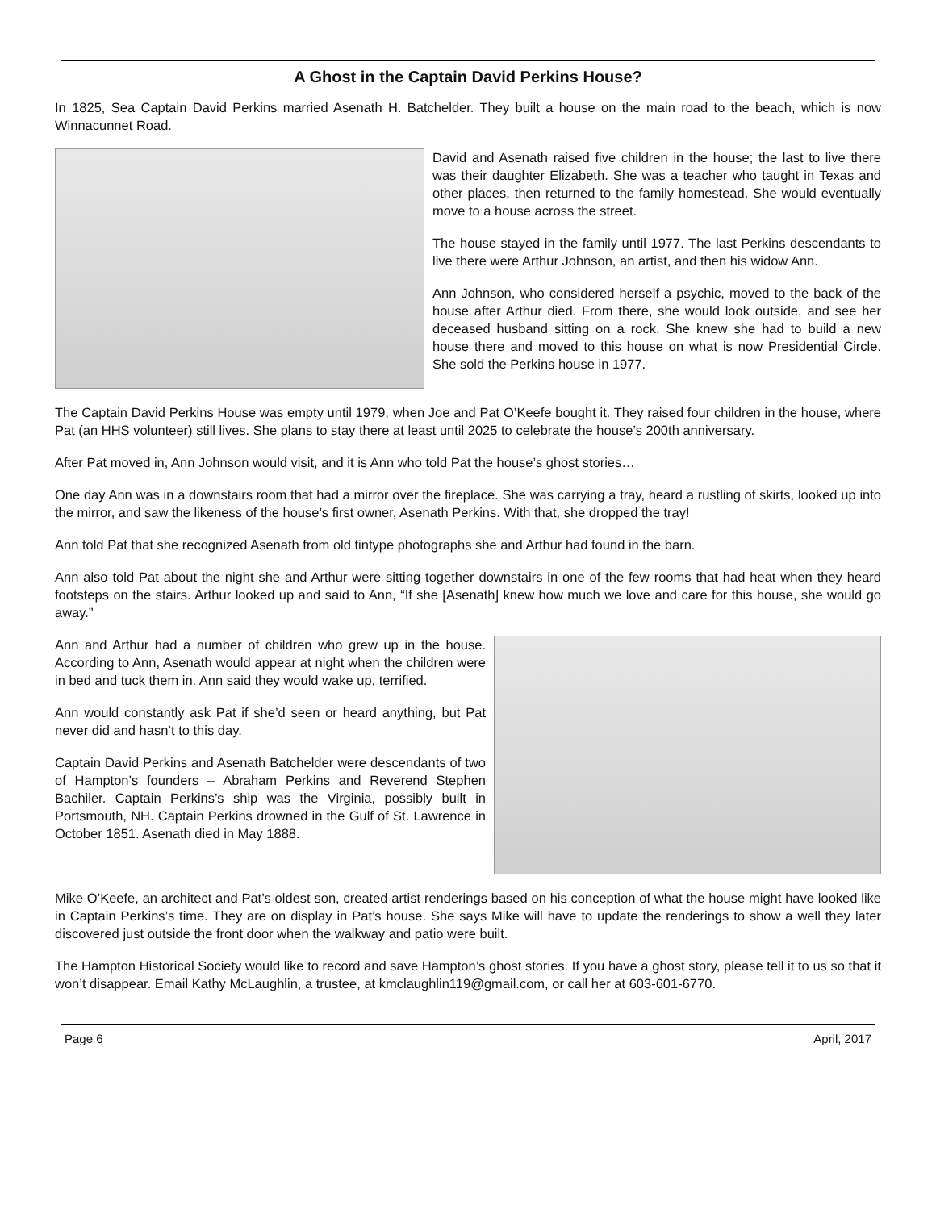A Ghost in the Captain David Perkins House?
In 1825, Sea Captain David Perkins married Asenath H. Batchelder. They built a house on the main road to the beach, which is now Winnacunnet Road.
David and Asenath raised five children in the house; the last to live there was their daughter Elizabeth. She was a teacher who taught in Texas and other places, then returned to the family homestead. She would eventually move to a house across the street.
The house stayed in the family until 1977. The last Perkins descendants to live there were Arthur Johnson, an artist, and then his widow Ann.
Ann Johnson, who considered herself a psychic, moved to the back of the house after Arthur died. From there, she would look outside, and see her deceased husband sitting on a rock. She knew she had to build a new house there and moved to this house on what is now Presidential Circle. She sold the Perkins house in 1977.
The Captain David Perkins House was empty until 1979, when Joe and Pat O’Keefe bought it. They raised four children in the house, where Pat (an HHS volunteer) still lives. She plans to stay there at least until 2025 to celebrate the house’s 200th anniversary.
After Pat moved in, Ann Johnson would visit, and it is Ann who told Pat the house’s ghost stories…
One day Ann was in a downstairs room that had a mirror over the fireplace. She was carrying a tray, heard a rustling of skirts, looked up into the mirror, and saw the likeness of the house’s first owner, Asenath Perkins. With that, she dropped the tray!
Ann told Pat that she recognized Asenath from old tintype photographs she and Arthur had found in the barn.
Ann also told Pat about the night she and Arthur were sitting together downstairs in one of the few rooms that had heat when they heard footsteps on the stairs. Arthur looked up and said to Ann, “If she [Asenath] knew how much we love and care for this house, she would go away.”
Ann and Arthur had a number of children who grew up in the house. According to Ann, Asenath would appear at night when the children were in bed and tuck them in. Ann said they would wake up, terrified.
Ann would constantly ask Pat if she’d seen or heard anything, but Pat never did and hasn’t to this day.
Captain David Perkins and Asenath Batchelder were descendants of two of Hampton’s founders – Abraham Perkins and Reverend Stephen Bachiler. Captain Perkins’s ship was the Virginia, possibly built in Portsmouth, NH. Captain Perkins drowned in the Gulf of St. Lawrence in October 1851. Asenath died in May 1888.
Mike O’Keefe, an architect and Pat’s oldest son, created artist renderings based on his conception of what the house might have looked like in Captain Perkins’s time. They are on display in Pat’s house. She says Mike will have to update the renderings to show a well they later discovered just outside the front door when the walkway and patio were built.
The Hampton Historical Society would like to record and save Hampton’s ghost stories. If you have a ghost story, please tell it to us so that it won’t disappear. Email Kathy McLaughlin, a trustee, at kmclaughlin119@gmail.com, or call her at 603-601-6770.
Page 6 April, 2017